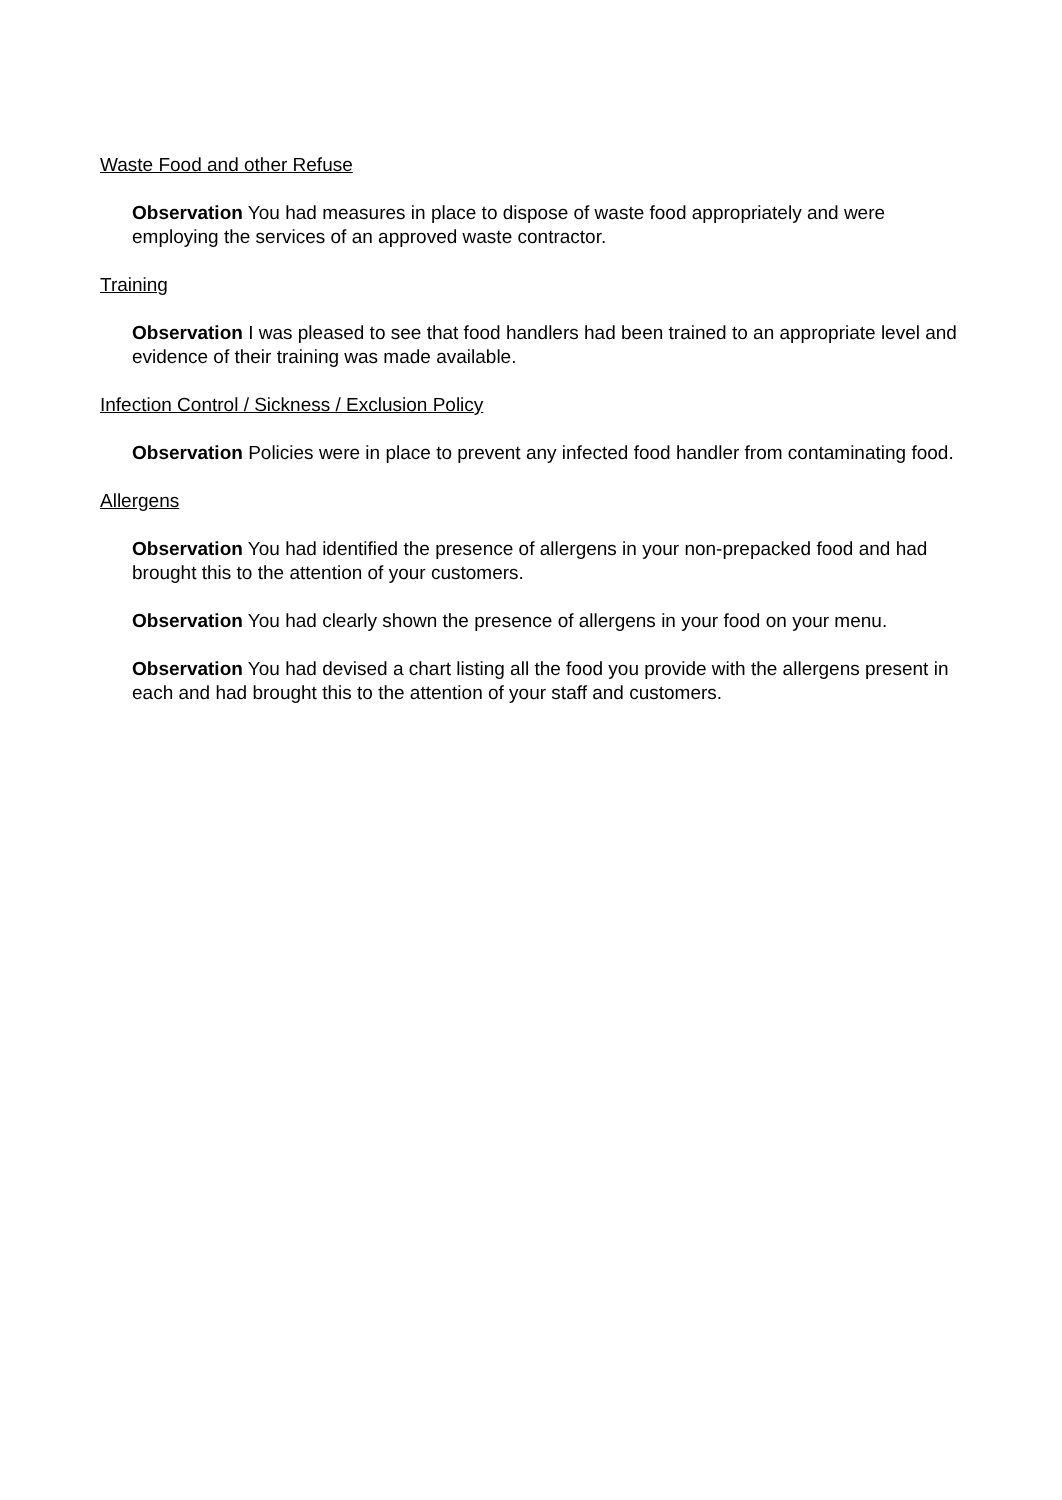Waste Food and other Refuse
Observation You had measures in place to dispose of waste food appropriately and were employing the services of an approved waste contractor.
Training
Observation I was pleased to see that food handlers had been trained to an appropriate level and evidence of their training was made available.
Infection Control / Sickness / Exclusion Policy
Observation Policies were in place to prevent any infected food handler from contaminating food.
Allergens
Observation You had identified the presence of allergens in your non-prepacked food and had brought this to the attention of your customers.
Observation You had clearly shown the presence of allergens in your food on your menu.
Observation You had devised a chart listing all the food you provide with the allergens present in each and had brought this to the attention of your staff and customers.